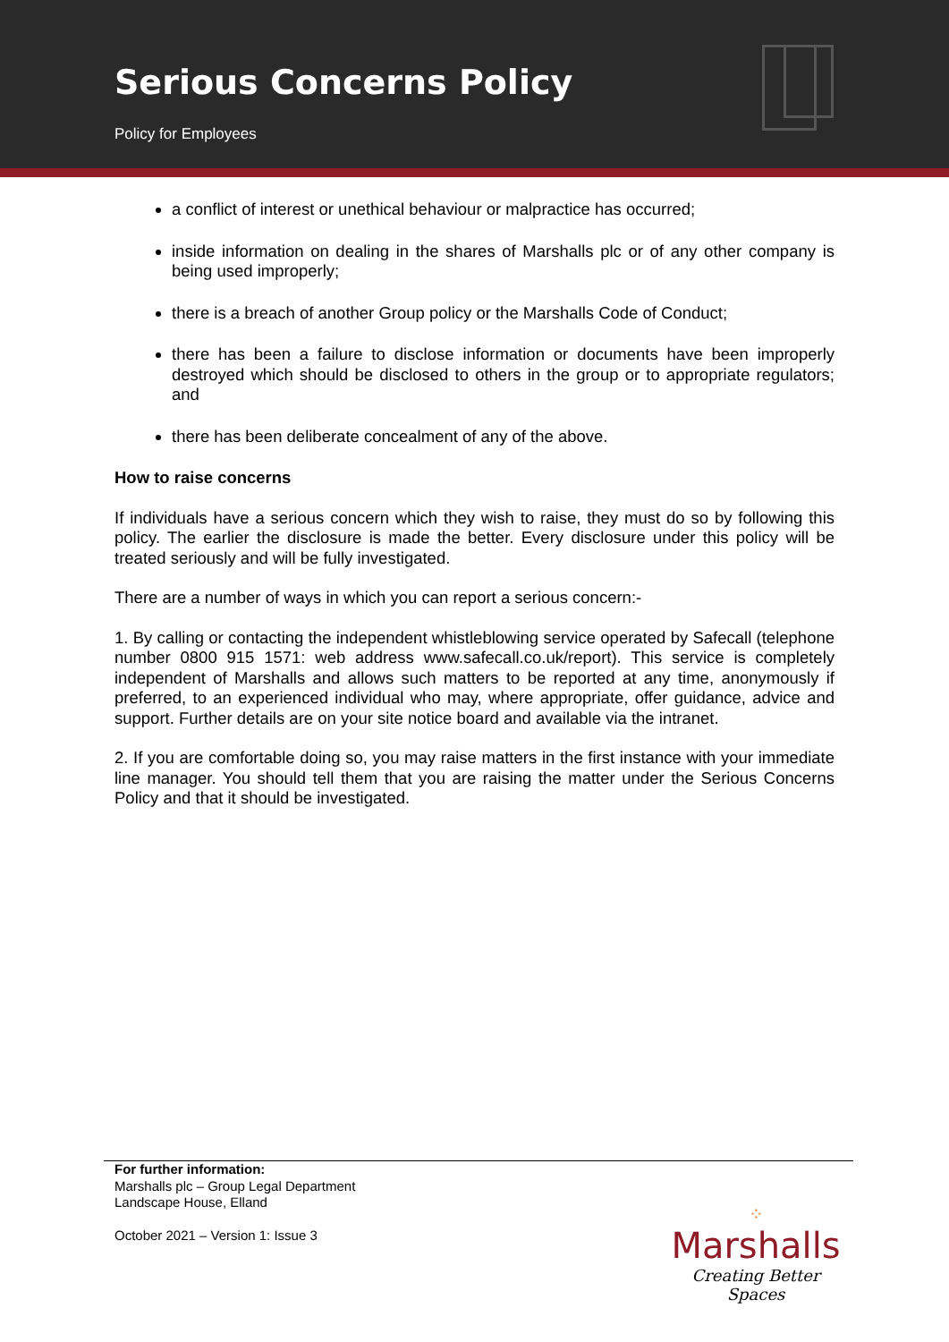Serious Concerns Policy
Policy for Employees
a conflict of interest or unethical behaviour or malpractice has occurred;
inside information on dealing in the shares of Marshalls plc or of any other company is being used improperly;
there is a breach of another Group policy or the Marshalls Code of Conduct;
there has been a failure to disclose information or documents have been improperly destroyed which should be disclosed to others in the group or to appropriate regulators; and
there has been deliberate concealment of any of the above.
How to raise concerns
If individuals have a serious concern which they wish to raise, they must do so by following this policy. The earlier the disclosure is made the better. Every disclosure under this policy will be treated seriously and will be fully investigated.
There are a number of ways in which you can report a serious concern:-
1. By calling or contacting the independent whistleblowing service operated by Safecall (telephone number 0800 915 1571: web address www.safecall.co.uk/report). This service is completely independent of Marshalls and allows such matters to be reported at any time, anonymously if preferred, to an experienced individual who may, where appropriate, offer guidance, advice and support. Further details are on your site notice board and available via the intranet.
2. If you are comfortable doing so, you may raise matters in the first instance with your immediate line manager. You should tell them that you are raising the matter under the Serious Concerns Policy and that it should be investigated.
For further information:
Marshalls plc – Group Legal Department
Landscape House, Elland
October 2021 – Version 1: Issue 3
⁘
Marshalls
Creating Better Spaces